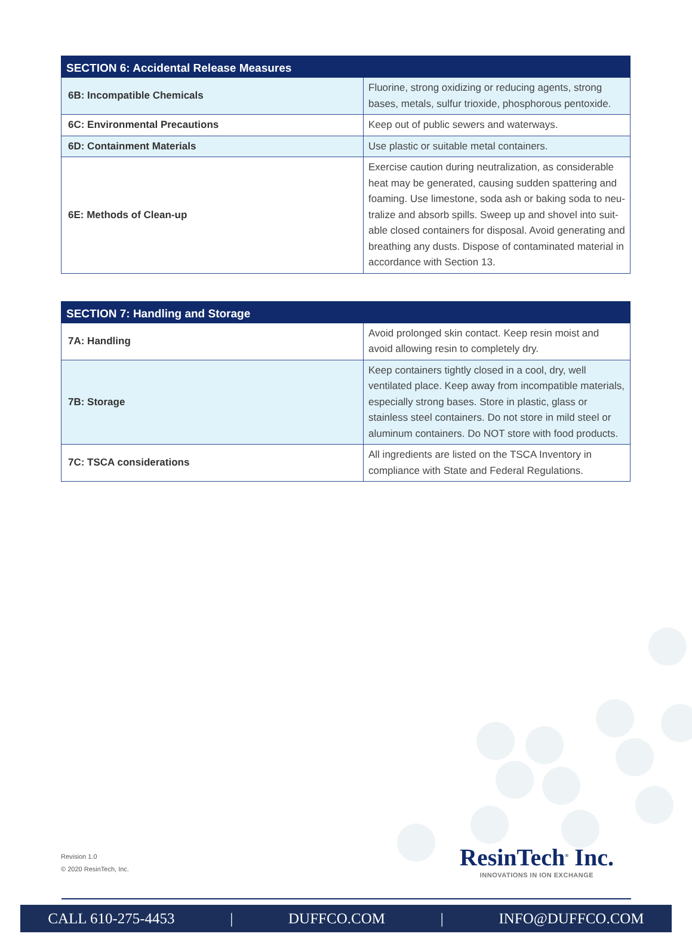| SECTION 6: Accidental Release Measures | |
| --- | --- |
| 6B: Incompatible Chemicals | Fluorine, strong oxidizing or reducing agents, strong bases, metals, sulfur trioxide, phosphorous pentoxide. |
| 6C: Environmental Precautions | Keep out of public sewers and waterways. |
| 6D: Containment Materials | Use plastic or suitable metal containers. |
| 6E: Methods of Clean-up | Exercise caution during neutralization, as considerable heat may be generated, causing sudden spattering and foaming. Use limestone, soda ash or baking soda to neu-tralize and absorb spills. Sweep up and shovel into suit-able closed containers for disposal. Avoid generating and breathing any dusts. Dispose of contaminated material in accordance with Section 13. |
| SECTION 7: Handling and Storage | |
| --- | --- |
| 7A: Handling | Avoid prolonged skin contact. Keep resin moist and avoid allowing resin to completely dry. |
| 7B: Storage | Keep containers tightly closed in a cool, dry, well ventilated place. Keep away from incompatible materials, especially strong bases. Store in plastic, glass or stainless steel containers. Do not store in mild steel or aluminum containers. Do NOT store with food products. |
| 7C: TSCA considerations | All ingredients are listed on the TSCA Inventory in compliance with State and Federal Regulations. |
Revision 1.0
© 2020 ResinTech, Inc.
ResinTech<sup>®</sup> Inc.
INNOVATIONS IN ION EXCHANGE
CALL 610-275-4453 | DUFFCO.COM | INFO@DUFFCO.COM